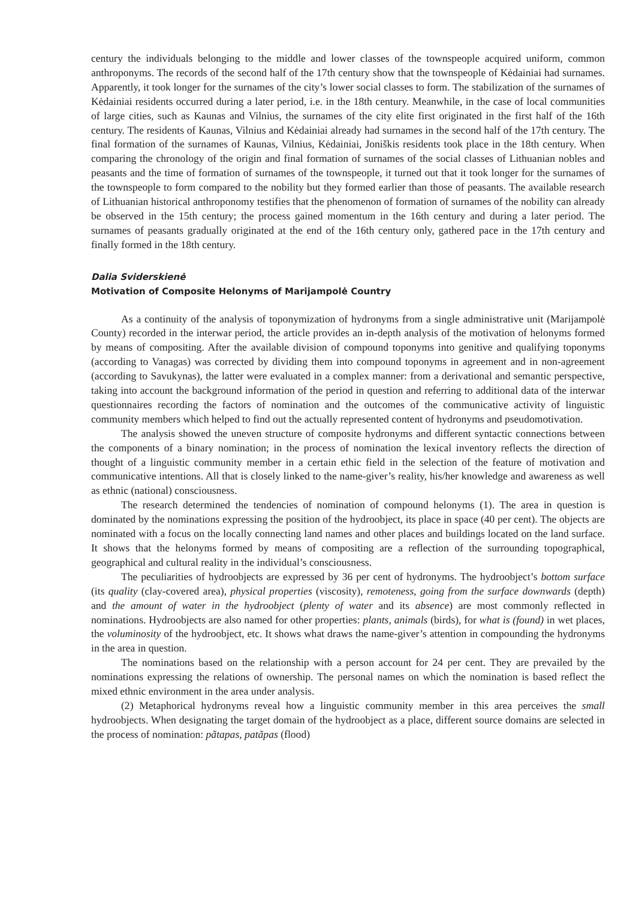century the individuals belonging to the middle and lower classes of the townspeople acquired uniform, common anthroponyms. The records of the second half of the 17th century show that the townspeople of Kėdainiai had surnames. Apparently, it took longer for the surnames of the city’s lower social classes to form. The stabilization of the surnames of Kėdainiai residents occurred during a later period, i.e. in the 18th century. Meanwhile, in the case of local communities of large cities, such as Kaunas and Vilnius, the surnames of the city elite first originated in the first half of the 16th century. The residents of Kaunas, Vilnius and Kėdainiai already had surnames in the second half of the 17th century. The final formation of the surnames of Kaunas, Vilnius, Kėdainiai, Joniškis residents took place in the 18th century. When comparing the chronology of the origin and final formation of surnames of the social classes of Lithuanian nobles and peasants and the time of formation of surnames of the townspeople, it turned out that it took longer for the surnames of the townspeople to form compared to the nobility but they formed earlier than those of peasants. The available research of Lithuanian historical anthroponomy testifies that the phenomenon of formation of surnames of the nobility can already be observed in the 15th century; the process gained momentum in the 16th century and during a later period. The surnames of peasants gradually originated at the end of the 16th century only, gathered pace in the 17th century and finally formed in the 18th century.
Dalia Sviderskienė
Motivation of Composite Helonyms of Marijampolė Country
As a continuity of the analysis of toponymization of hydronyms from a single administrative unit (Marijampolė County) recorded in the interwar period, the article provides an in-depth analysis of the motivation of helonyms formed by means of compositing. After the available division of compound toponyms into genitive and qualifying toponyms (according to Vanagas) was corrected by dividing them into compound toponyms in agreement and in non-agreement (according to Savukynas), the latter were evaluated in a complex manner: from a derivational and semantic perspective, taking into account the background information of the period in question and referring to additional data of the interwar questionnaires recording the factors of nomination and the outcomes of the communicative activity of linguistic community members which helped to find out the actually represented content of hydronyms and pseudomotivation.
The analysis showed the uneven structure of composite hydronyms and different syntactic connections between the components of a binary nomination; in the process of nomination the lexical inventory reflects the direction of thought of a linguistic community member in a certain ethic field in the selection of the feature of motivation and communicative intentions. All that is closely linked to the name-giver’s reality, his/her knowledge and awareness as well as ethnic (national) consciousness.
The research determined the tendencies of nomination of compound helonyms (1). The area in question is dominated by the nominations expressing the position of the hydroobject, its place in space (40 per cent). The objects are nominated with a focus on the locally connecting land names and other places and buildings located on the land surface. It shows that the helonyms formed by means of compositing are a reflection of the surrounding topographical, geographical and cultural reality in the individual’s consciousness.
The peculiarities of hydroobjects are expressed by 36 per cent of hydronyms. The hydroobject’s bottom surface (its quality (clay-covered area), physical properties (viscosity), remoteness, going from the surface downwards (depth) and the amount of water in the hydroobject (plenty of water and its absence) are most commonly reflected in nominations. Hydroobjects are also named for other properties: plants, animals (birds), for what is (found) in wet places, the voluminosity of the hydroobject, etc. It shows what draws the name-giver’s attention in compounding the hydronyms in the area in question.
The nominations based on the relationship with a person account for 24 per cent. They are prevailed by the nominations expressing the relations of ownership. The personal names on which the nomination is based reflect the mixed ethnic environment in the area under analysis.
(2) Metaphorical hydronyms reveal how a linguistic community member in this area perceives the small hydroobjects. When designating the target domain of the hydroobject as a place, different source domains are selected in the process of nomination: pãtapas, patãpas (flood)